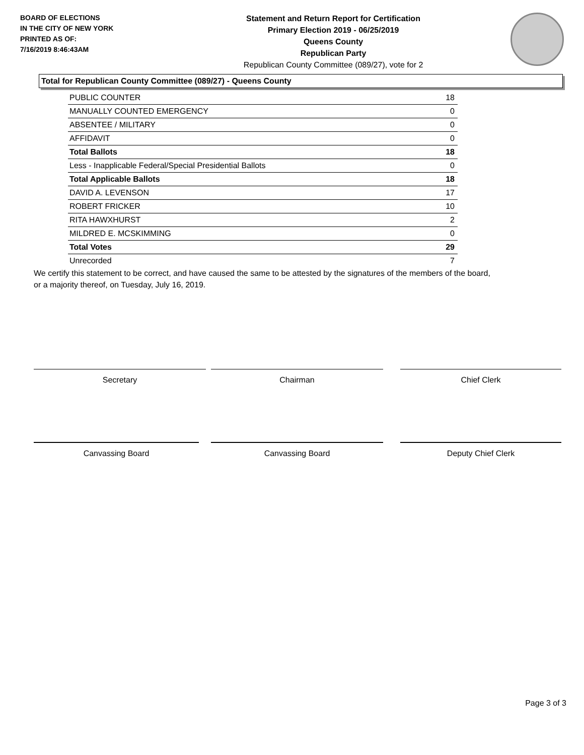BOARD OF ELECTIONS
IN THE CITY OF NEW YORK
PRINTED AS OF:
7/16/2019 8:46:43AM
Statement and Return Report for Certification
Primary Election 2019 - 06/25/2019
Queens County
Republican Party
Republican County Committee (089/27), vote for 2
Total for Republican County Committee (089/27) - Queens County
| PUBLIC COUNTER | 18 |
| MANUALLY COUNTED EMERGENCY | 0 |
| ABSENTEE / MILITARY | 0 |
| AFFIDAVIT | 0 |
| Total Ballots | 18 |
| Less - Inapplicable Federal/Special Presidential Ballots | 0 |
| Total Applicable Ballots | 18 |
| DAVID A. LEVENSON | 17 |
| ROBERT FRICKER | 10 |
| RITA HAWXHURST | 2 |
| MILDRED E. MCSKIMMING | 0 |
| Total Votes | 29 |
| Unrecorded | 7 |
We certify this statement to be correct, and have caused the same to be attested by the signatures of the members of the board,
or a majority thereof, on Tuesday, July 16, 2019.
Secretary Chairman Chief Clerk
Canvassing Board Canvassing Board Deputy Chief Clerk
Page 3 of 3